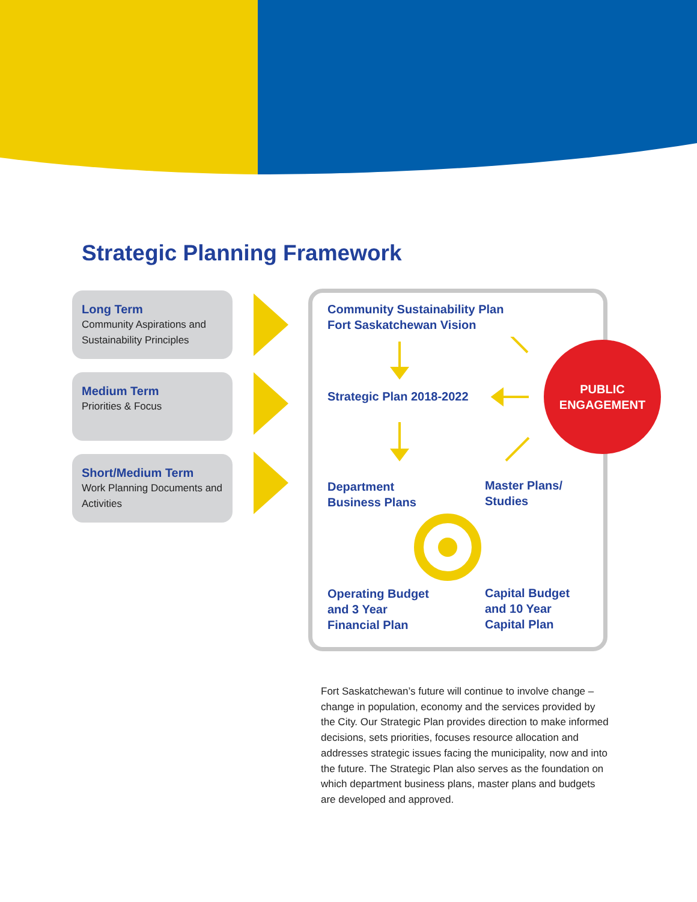Strategic Planning Framework
Long Term
Community Aspirations and Sustainability Principles
Medium Term
Priorities & Focus
Short/Medium Term
Work Planning Documents and Activities
Community Sustainability Plan
Fort Saskatchewan Vision
Strategic Plan 2018-2022
Department
Business Plans
Master Plans/
Studies
Operating Budget
and 3 Year
Financial Plan
Capital Budget
and 10 Year
Capital Plan
PUBLIC
ENGAGEMENT
Fort Saskatchewan’s future will continue to involve change – change in population, economy and the services provided by the City. Our Strategic Plan provides direction to make informed decisions, sets priorities, focuses resource allocation and addresses strategic issues facing the municipality, now and into the future. The Strategic Plan also serves as the foundation on which department business plans, master plans and budgets are developed and approved.